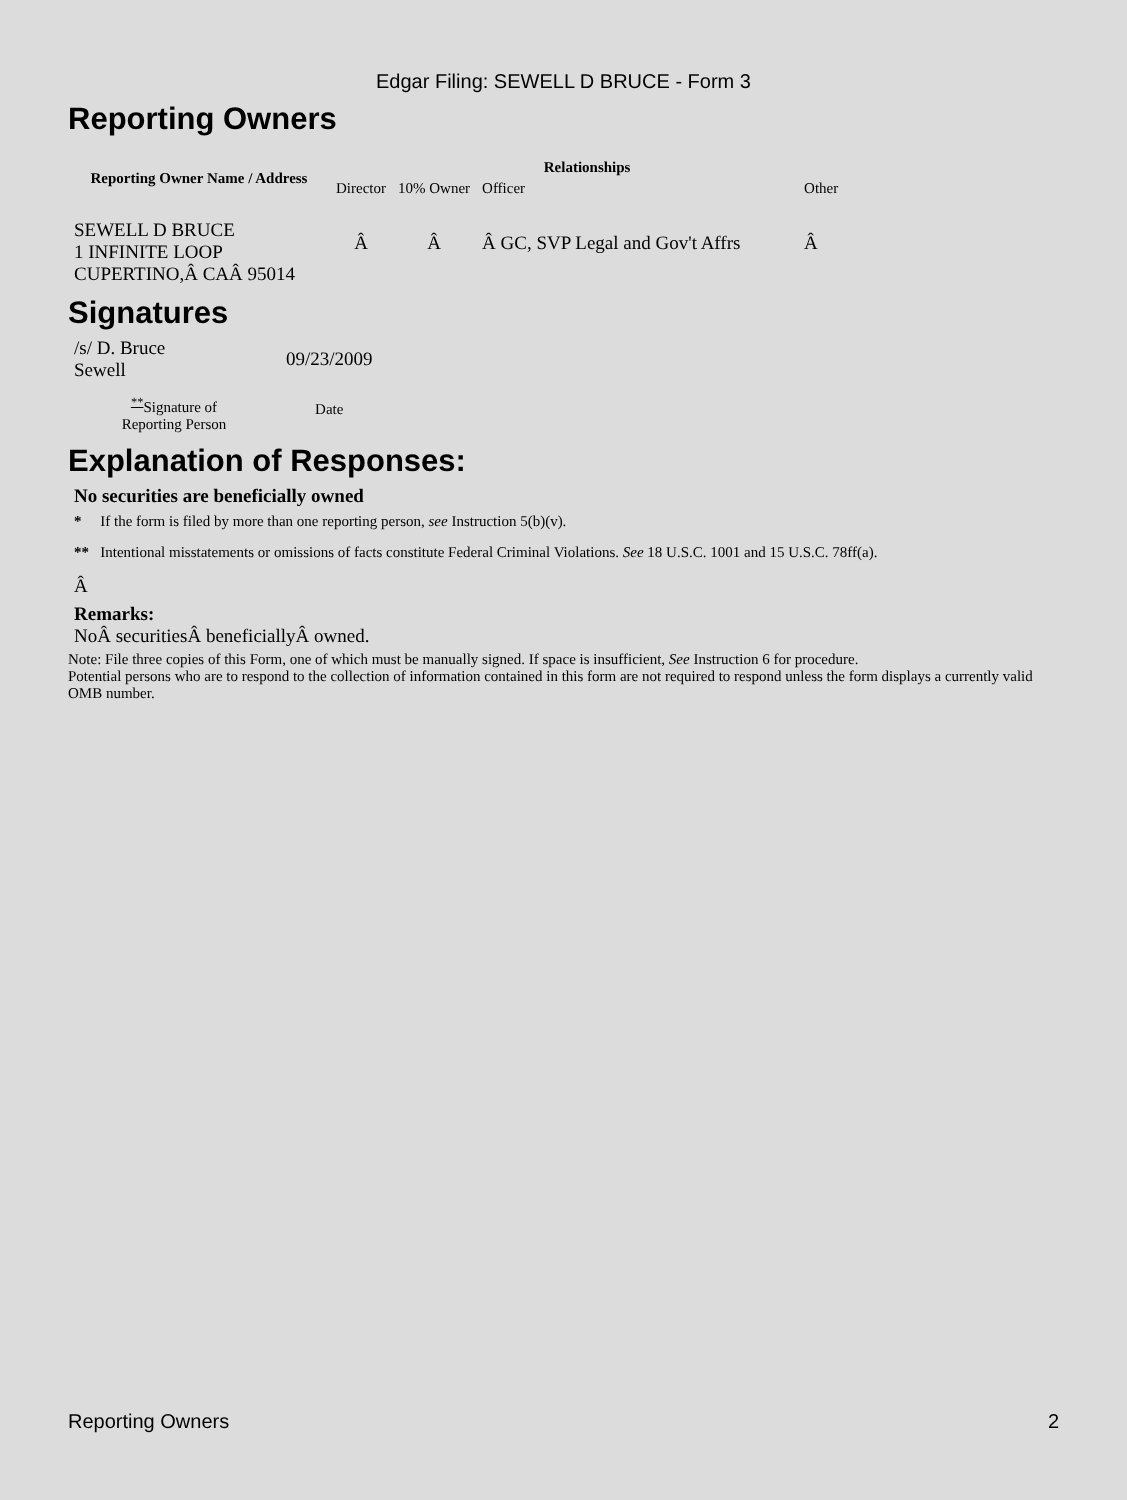Edgar Filing: SEWELL D BRUCE - Form 3
Reporting Owners
| Reporting Owner Name / Address | Relationships | | | |
| --- | --- | --- | --- | --- |
| | Director | 10% Owner | Officer | Other |
| SEWELL D BRUCE 1 INFINITE LOOP CUPERTINO,Â CAÂ 95014 | Â | Â | Â GC, SVP Legal and Gov't Affrs | Â |
Signatures
| /s/ D. Bruce Sewell | 09/23/2009 |
| <sup>**</sup> Signature of Reporting Person | Date |
Explanation of Responses:
No securities are beneficially owned
* If the form is filed by more than one reporting person, see Instruction 5(b)(v).
** Intentional misstatements or omissions of facts constitute Federal Criminal Violations. See 18 U.S.C. 1001 and 15 U.S.C. 78ff(a).
Â
Remarks:
NoÂ securitiesÂ beneficiallyÂ owned.
Note: File three copies of this Form, one of which must be manually signed. If space is insufficient, See Instruction 6 for procedure.
Potential persons who are to respond to the collection of information contained in this form are not required to respond unless the form displays a currently valid OMB number.
Reporting Owners 2